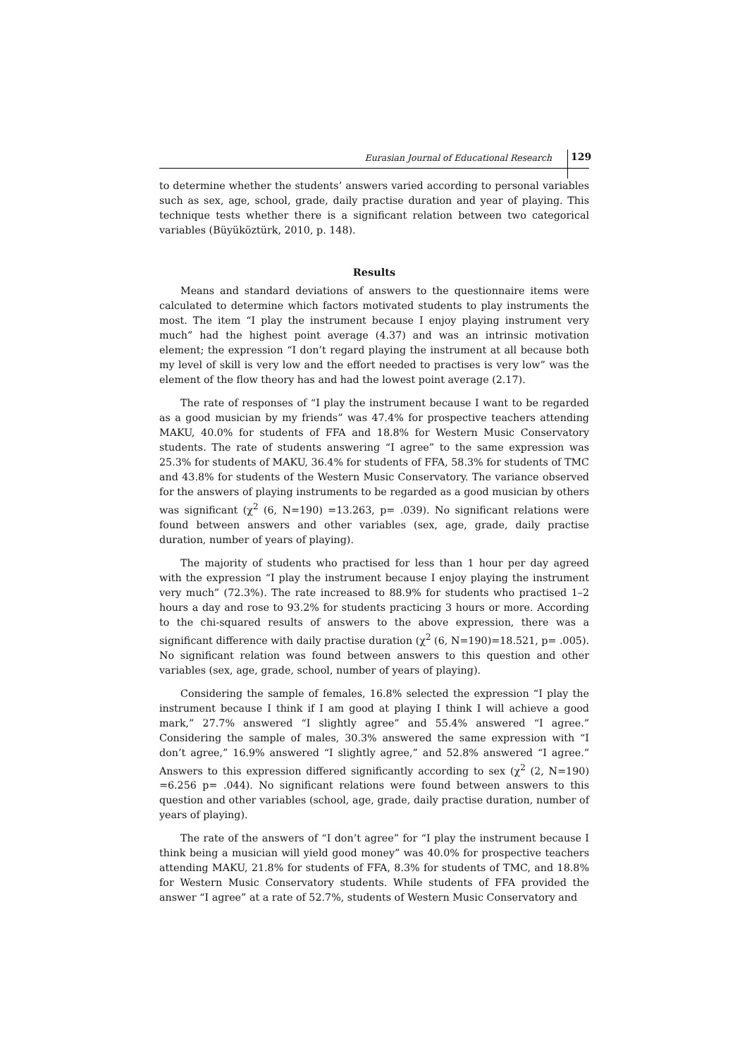Eurasian Journal of Educational Research 129
to determine whether the students’ answers varied according to personal variables such as sex, age, school, grade, daily practise duration and year of playing. This technique tests whether there is a significant relation between two categorical variables (Büyüköztürk, 2010, p. 148).
Results
Means and standard deviations of answers to the questionnaire items were calculated to determine which factors motivated students to play instruments the most. The item “I play the instrument because I enjoy playing instrument very much” had the highest point average (4.37) and was an intrinsic motivation element; the expression “I don’t regard playing the instrument at all because both my level of skill is very low and the effort needed to practises is very low” was the element of the flow theory has and had the lowest point average (2.17).
The rate of responses of “I play the instrument because I want to be regarded as a good musician by my friends” was 47.4% for prospective teachers attending MAKU, 40.0% for students of FFA and 18.8% for Western Music Conservatory students. The rate of students answering “I agree” to the same expression was 25.3% for students of MAKU, 36.4% for students of FFA, 58.3% for students of TMC and 43.8% for students of the Western Music Conservatory. The variance observed for the answers of playing instruments to be regarded as a good musician by others was significant (χ<sup>2</sup> (6, N=190) =13.263, p= .039). No significant relations were found between answers and other variables (sex, age, grade, daily practise duration, number of years of playing).
The majority of students who practised for less than 1 hour per day agreed with the expression “I play the instrument because I enjoy playing the instrument very much” (72.3%). The rate increased to 88.9% for students who practised 1–2 hours a day and rose to 93.2% for students practicing 3 hours or more. According to the chi-squared results of answers to the above expression, there was a significant difference with daily practise duration (χ<sup>2</sup> (6, N=190)=18.521, p= .005). No significant relation was found between answers to this question and other variables (sex, age, grade, school, number of years of playing).
Considering the sample of females, 16.8% selected the expression “I play the instrument because I think if I am good at playing I think I will achieve a good mark,” 27.7% answered “I slightly agree” and 55.4% answered “I agree.” Considering the sample of males, 30.3% answered the same expression with “I don’t agree,” 16.9% answered “I slightly agree,” and 52.8% answered “I agree.” Answers to this expression differed significantly according to sex (χ<sup>2</sup> (2, N=190) =6.256 p= .044). No significant relations were found between answers to this question and other variables (school, age, grade, daily practise duration, number of years of playing).
The rate of the answers of “I don’t agree” for “I play the instrument because I think being a musician will yield good money” was 40.0% for prospective teachers attending MAKU, 21.8% for students of FFA, 8.3% for students of TMC, and 18.8% for Western Music Conservatory students. While students of FFA provided the answer “I agree” at a rate of 52.7%, students of Western Music Conservatory and